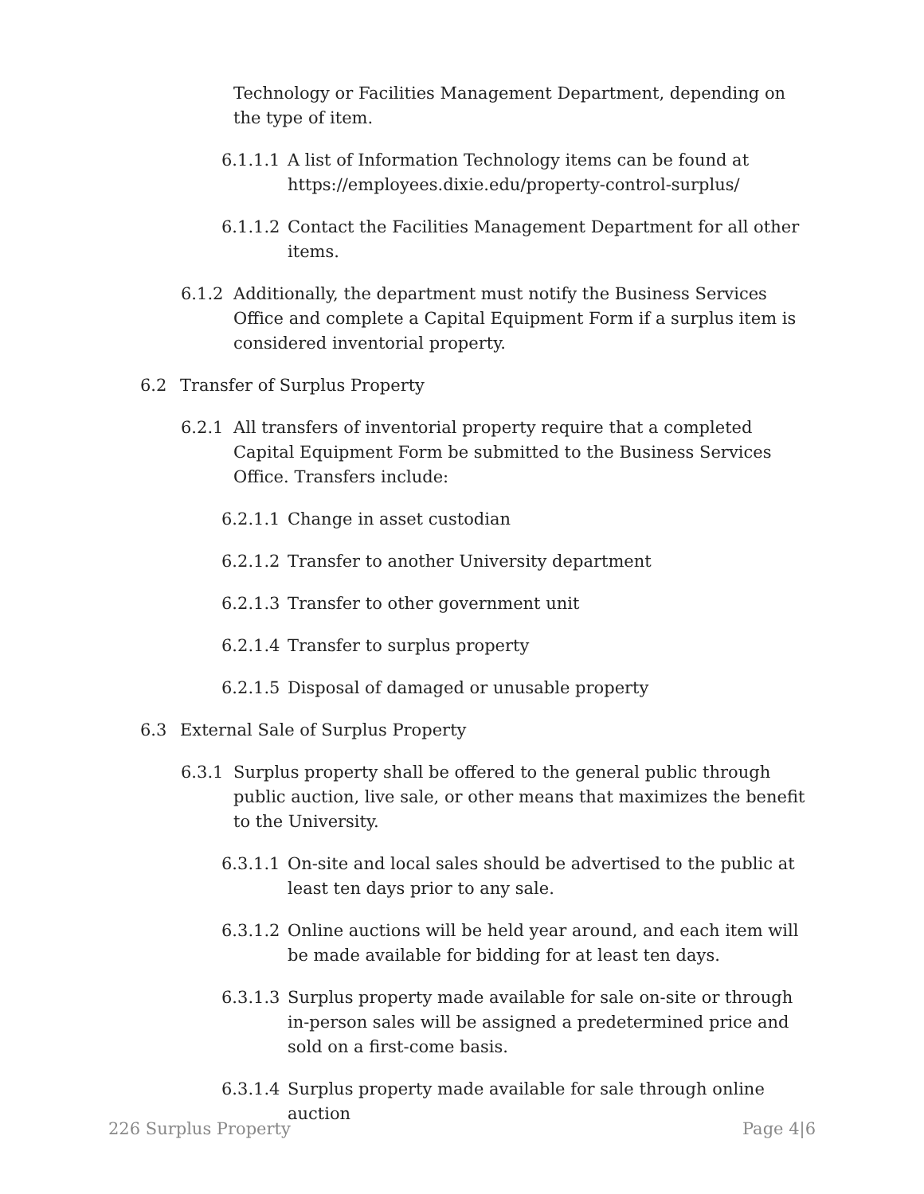Technology or Facilities Management Department, depending on the type of item.
6.1.1.1 A list of Information Technology items can be found at https://employees.dixie.edu/property-control-surplus/
6.1.1.2 Contact the Facilities Management Department for all other items.
6.1.2 Additionally, the department must notify the Business Services Office and complete a Capital Equipment Form if a surplus item is considered inventorial property.
6.2 Transfer of Surplus Property
6.2.1 All transfers of inventorial property require that a completed Capital Equipment Form be submitted to the Business Services Office. Transfers include:
6.2.1.1 Change in asset custodian
6.2.1.2 Transfer to another University department
6.2.1.3 Transfer to other government unit
6.2.1.4 Transfer to surplus property
6.2.1.5 Disposal of damaged or unusable property
6.3 External Sale of Surplus Property
6.3.1 Surplus property shall be offered to the general public through public auction, live sale, or other means that maximizes the benefit to the University.
6.3.1.1 On-site and local sales should be advertised to the public at least ten days prior to any sale.
6.3.1.2 Online auctions will be held year around, and each item will be made available for bidding for at least ten days.
6.3.1.3 Surplus property made available for sale on-site or through in-person sales will be assigned a predetermined price and sold on a first-come basis.
6.3.1.4 Surplus property made available for sale through online auction
226 Surplus Property Page 4|6